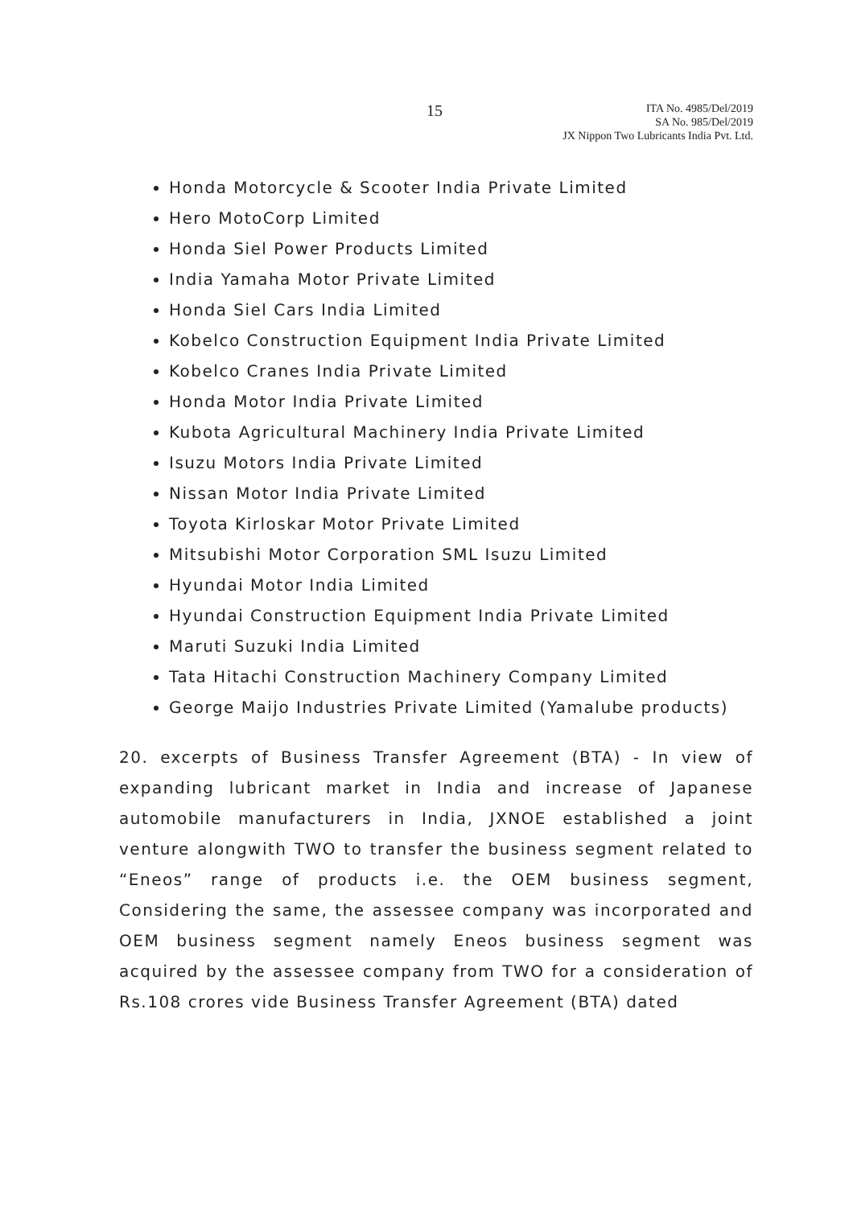15
ITA No. 4985/Del/2019
SA No. 985/Del/2019
JX Nippon Two Lubricants India Pvt. Ltd.
Honda Motorcycle & Scooter India Private Limited
Hero MotoCorp Limited
Honda Siel Power Products Limited
India Yamaha Motor Private Limited
Honda Siel Cars India Limited
Kobelco Construction Equipment India Private Limited
Kobelco Cranes India Private Limited
Honda Motor India Private Limited
Kubota Agricultural Machinery India Private Limited
Isuzu Motors India Private Limited
Nissan Motor India Private Limited
Toyota Kirloskar Motor Private Limited
Mitsubishi Motor Corporation SML Isuzu Limited
Hyundai Motor India Limited
Hyundai Construction Equipment India Private Limited
Maruti Suzuki India Limited
Tata Hitachi Construction Machinery Company Limited
George Maijo Industries Private Limited (Yamalube products)
20. excerpts of Business Transfer Agreement (BTA) - In view of expanding lubricant market in India and increase of Japanese automobile manufacturers in India, JXNOE established a joint venture alongwith TWO to transfer the business segment related to “Eneos” range of products i.e. the OEM business segment, Considering the same, the assessee company was incorporated and OEM business segment namely Eneos business segment was acquired by the assessee company from TWO for a consideration of Rs.108 crores vide Business Transfer Agreement (BTA) dated